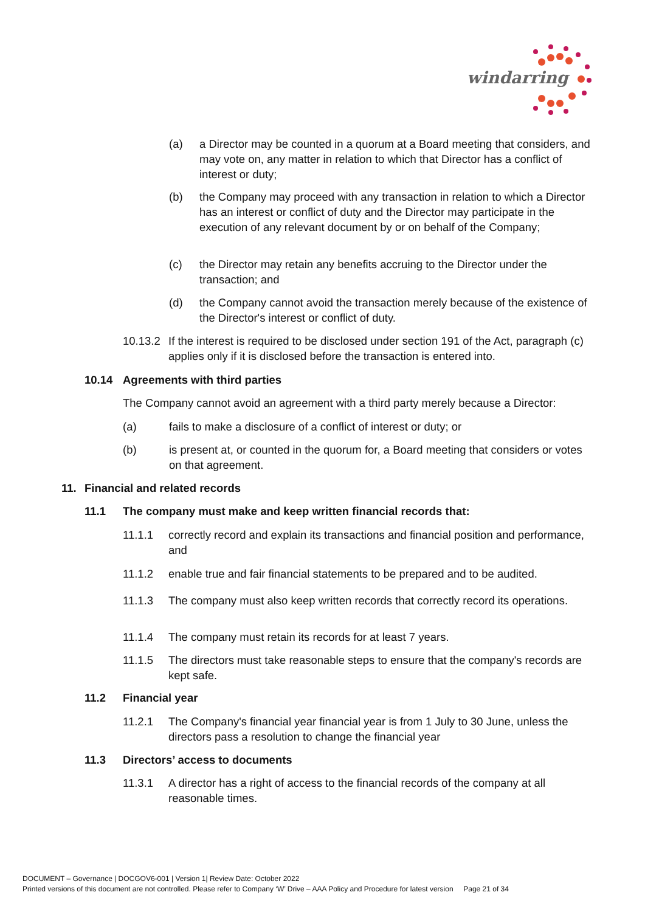windarring
(a) a Director may be counted in a quorum at a Board meeting that considers, and may vote on, any matter in relation to which that Director has a conflict of interest or duty;
(b) the Company may proceed with any transaction in relation to which a Director has an interest or conflict of duty and the Director may participate in the execution of any relevant document by or on behalf of the Company;
(c) the Director may retain any benefits accruing to the Director under the transaction; and
(d) the Company cannot avoid the transaction merely because of the existence of the Director's interest or conflict of duty.
10.13.2
If the interest is required to be disclosed under section 191 of the Act, paragraph (c) applies only if it is disclosed before the transaction is entered into.
10.14 Agreements with third parties
The Company cannot avoid an agreement with a third party merely because a Director:
(a) fails to make a disclosure of a conflict of interest or duty; or
(b) is present at, or counted in the quorum for, a Board meeting that considers or votes on that agreement.
11. Financial and related records
11.1 The company must make and keep written financial records that:
11.1.1 correctly record and explain its transactions and financial position and performance, and
11.1.2 enable true and fair financial statements to be prepared and to be audited.
11.1.3 The company must also keep written records that correctly record its operations.
11.1.4 The company must retain its records for at least 7 years.
11.1.5 The directors must take reasonable steps to ensure that the company's records are kept safe.
11.2 Financial year
11.2.1 The Company's financial year financial year is from 1 July to 30 June, unless the directors pass a resolution to change the financial year
11.3 Directors’ access to documents
11.3.1 A director has a right of access to the financial records of the company at all reasonable times.
DOCUMENT – Governance | DOCGOV6-001 | Version 1| Review Date: October 2022
Printed versions of this document are not controlled. Please refer to Company ‘W’ Drive – AAA Policy and Procedure for latest version Page 21 of 34